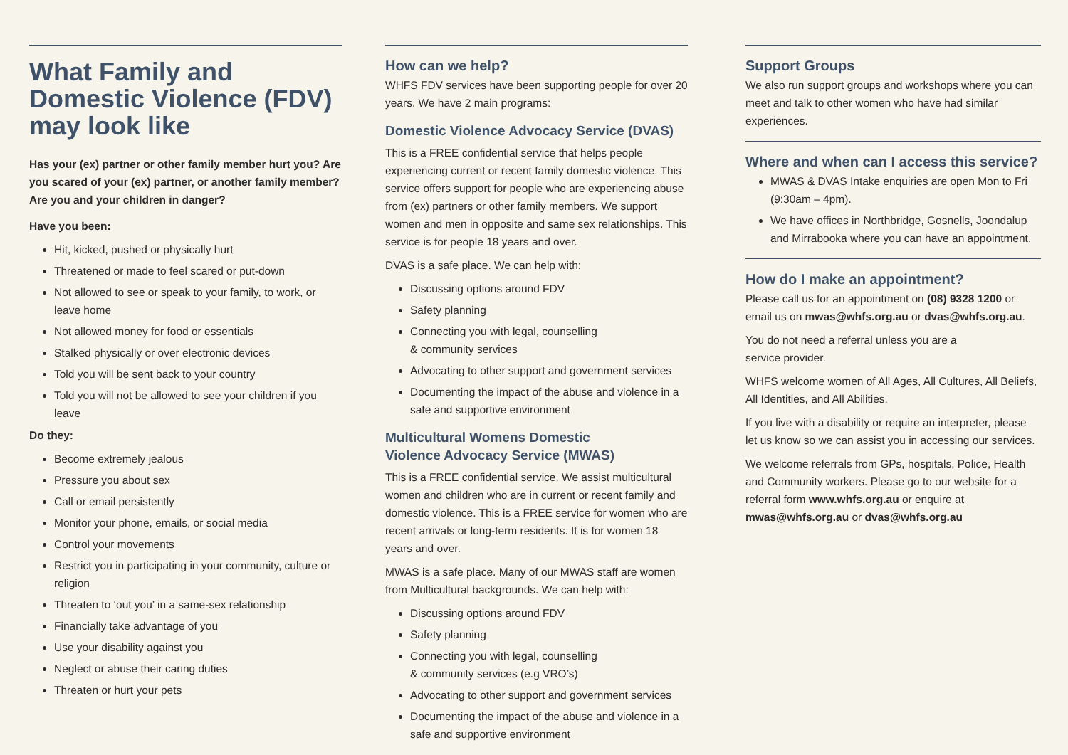What Family and Domestic Violence (FDV) may look like
Has your (ex) partner or other family member hurt you? Are you scared of your (ex) partner, or another family member? Are you and your children in danger?
Have you been:
Hit, kicked, pushed or physically hurt
Threatened or made to feel scared or put-down
Not allowed to see or speak to your family, to work, or leave home
Not allowed money for food or essentials
Stalked physically or over electronic devices
Told you will be sent back to your country
Told you will not be allowed to see your children if you leave
Do they:
Become extremely jealous
Pressure you about sex
Call or email persistently
Monitor your phone, emails, or social media
Control your movements
Restrict you in participating in your community, culture or religion
Threaten to ‘out you’ in a same-sex relationship
Financially take advantage of you
Use your disability against you
Neglect or abuse their caring duties
Threaten or hurt your pets
How can we help?
WHFS FDV services have been supporting people for over 20 years. We have 2 main programs:
Domestic Violence Advocacy Service (DVAS)
This is a FREE confidential service that helps people experiencing current or recent family domestic violence. This service offers support for people who are experiencing abuse from (ex) partners or other family members. We support women and men in opposite and same sex relationships. This service is for people 18 years and over.
DVAS is a safe place. We can help with:
Discussing options around FDV
Safety planning
Connecting you with legal, counselling
& community services
Advocating to other support and government services
Documenting the impact of the abuse and violence in a safe and supportive environment
Multicultural Womens Domestic
Violence Advocacy Service (MWAS)
This is a FREE confidential service. We assist multicultural women and children who are in current or recent family and domestic violence. This is a FREE service for women who are recent arrivals or long-term residents. It is for women 18 years and over.
MWAS is a safe place. Many of our MWAS staff are women from Multicultural backgrounds. We can help with:
Discussing options around FDV
Safety planning
Connecting you with legal, counselling
& community services (e.g VRO’s)
Advocating to other support and government services
Documenting the impact of the abuse and violence in a safe and supportive environment
Support Groups
We also run support groups and workshops where you can meet and talk to other women who have had similar experiences.
Where and when can I access this service?
MWAS & DVAS Intake enquiries are open Mon to Fri (9:30am – 4pm).
We have offices in Northbridge, Gosnells, Joondalup and Mirrabooka where you can have an appointment.
How do I make an appointment?
Please call us for an appointment on (08) 9328 1200 or email us on mwas@whfs.org.au or dvas@whfs.org.au.
You do not need a referral unless you are a
service provider.
WHFS welcome women of All Ages, All Cultures, All Beliefs, All Identities, and All Abilities.
If you live with a disability or require an interpreter, please let us know so we can assist you in accessing our services.
We welcome referrals from GPs, hospitals, Police, Health and Community workers. Please go to our website for a referral form www.whfs.org.au or enquire at mwas@whfs.org.au or dvas@whfs.org.au